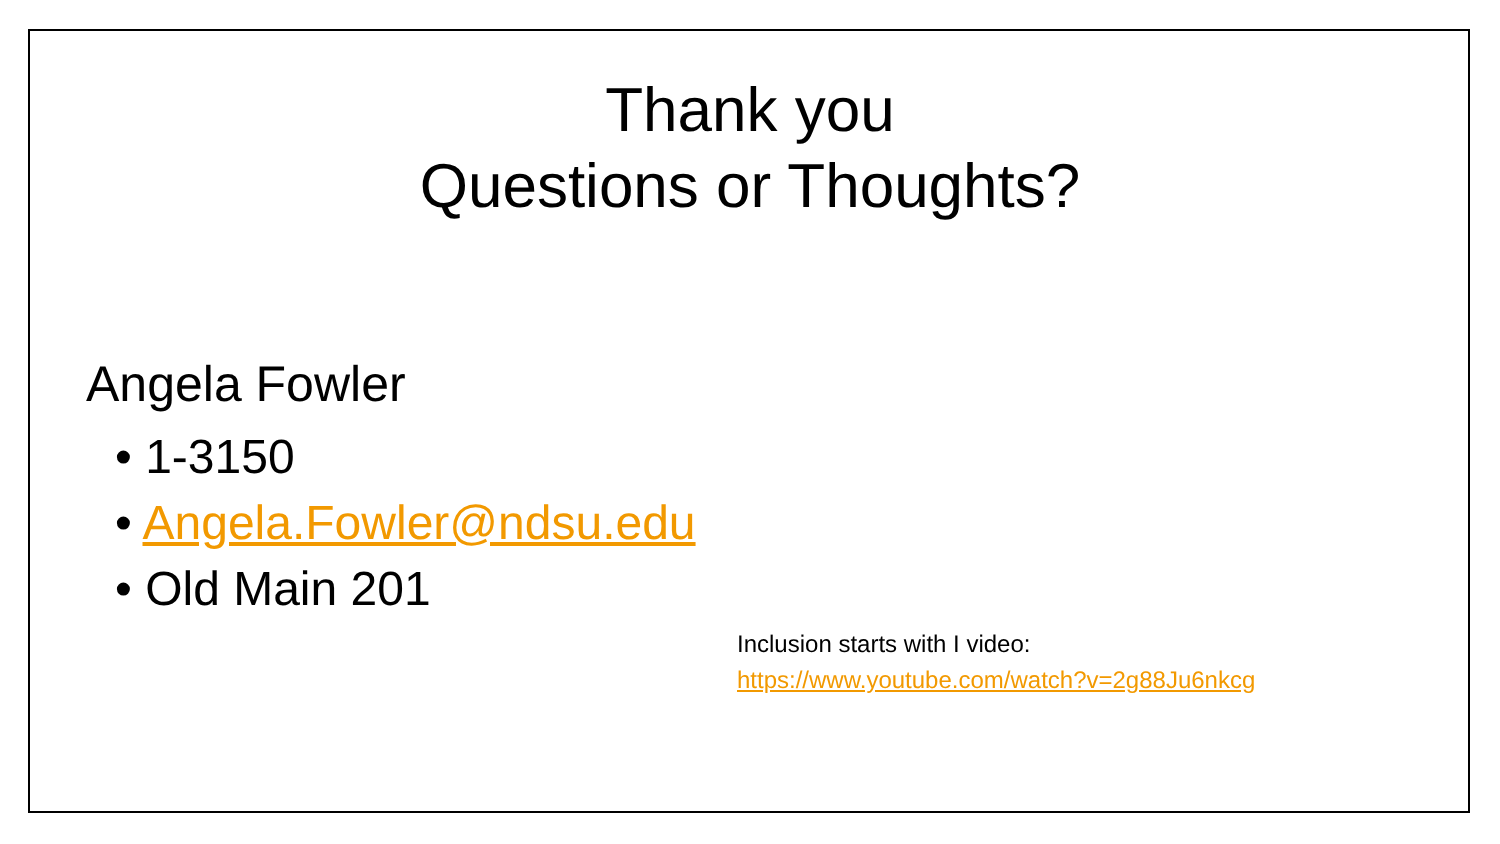Thank you
Questions or Thoughts?
Angela Fowler
• 1-3150
• Angela.Fowler@ndsu.edu
• Old Main 201
Inclusion starts with I video:
https://www.youtube.com/watch?v=2g88Ju6nkcg